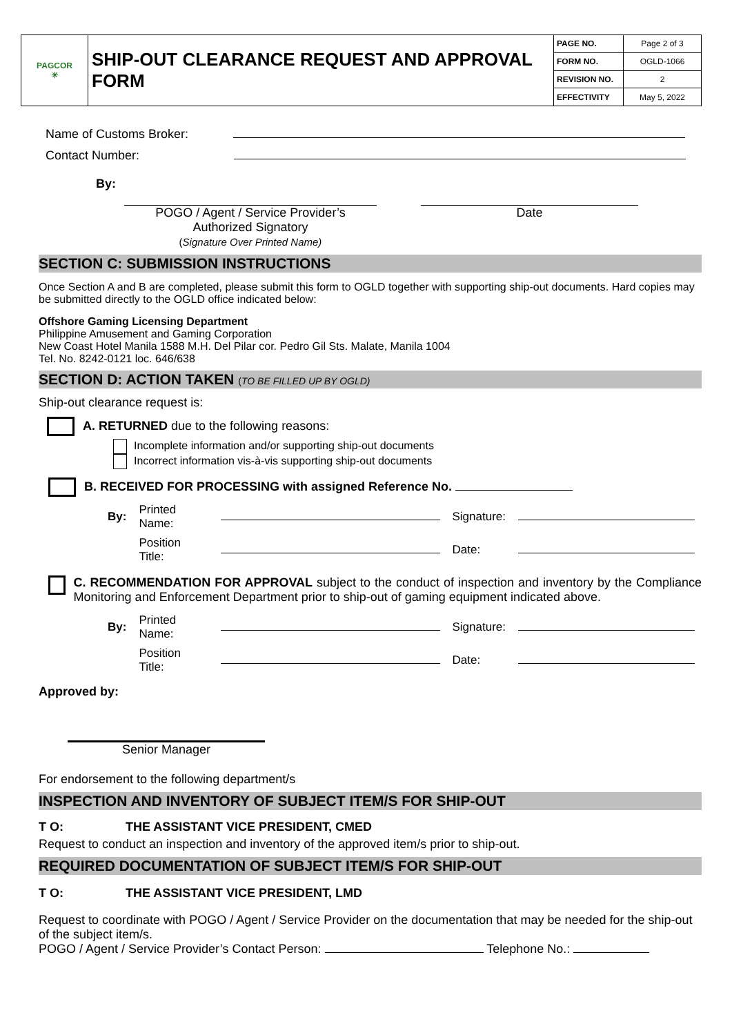| PAGCOR ☀ | SHIP-OUT CLEARANCE REQUEST AND APPROVAL FORM | PAGE NO. | Page 2 of 3 |
| | | FORM NO. | OGLD-1066 |
| | | REVISION NO. | 2 |
| | | EFFECTIVITY | May 5, 2022 |
Name of Customs Broker:
Contact Number:
By:
POGO / Agent / Service Provider’s
Authorized Signatory
(Signature Over Printed Name)
Date
SECTION C: SUBMISSION INSTRUCTIONS
Once Section A and B are completed, please submit this form to OGLD together with supporting ship-out documents. Hard copies may be submitted directly to the OGLD office indicated below:
Offshore Gaming Licensing Department
Philippine Amusement and Gaming Corporation
New Coast Hotel Manila 1588 M.H. Del Pilar cor. Pedro Gil Sts. Malate, Manila 1004
Tel. No. 8242-0121 loc. 646/638
SECTION D: ACTION TAKEN (TO BE FILLED UP BY OGLD)
Ship-out clearance request is:
A. RETURNED due to the following reasons:
Incomplete information and/or supporting ship-out documents
Incorrect information vis-à-vis supporting ship-out documents
B. RECEIVED FOR PROCESSING with assigned Reference No.
| By: | Printed Name: | | Signature: | |
| | Position Title: | | Date: | |
C. RECOMMENDATION FOR APPROVAL subject to the conduct of inspection and inventory by the Compliance Monitoring and Enforcement Department prior to ship-out of gaming equipment indicated above.
| By: | Printed Name: | | Signature: | |
| | Position Title: | | Date: | |
Approved by:
Senior Manager
For endorsement to the following department/s
INSPECTION AND INVENTORY OF SUBJECT ITEM/S FOR SHIP-OUT
T O: THE ASSISTANT VICE PRESIDENT, CMED
Request to conduct an inspection and inventory of the approved item/s prior to ship-out.
REQUIRED DOCUMENTATION OF SUBJECT ITEM/S FOR SHIP-OUT
T O: THE ASSISTANT VICE PRESIDENT, LMD
Request to coordinate with POGO / Agent / Service Provider on the documentation that may be needed for the ship-out of the subject item/s.
POGO / Agent / Service Provider’s Contact Person: Telephone No.: